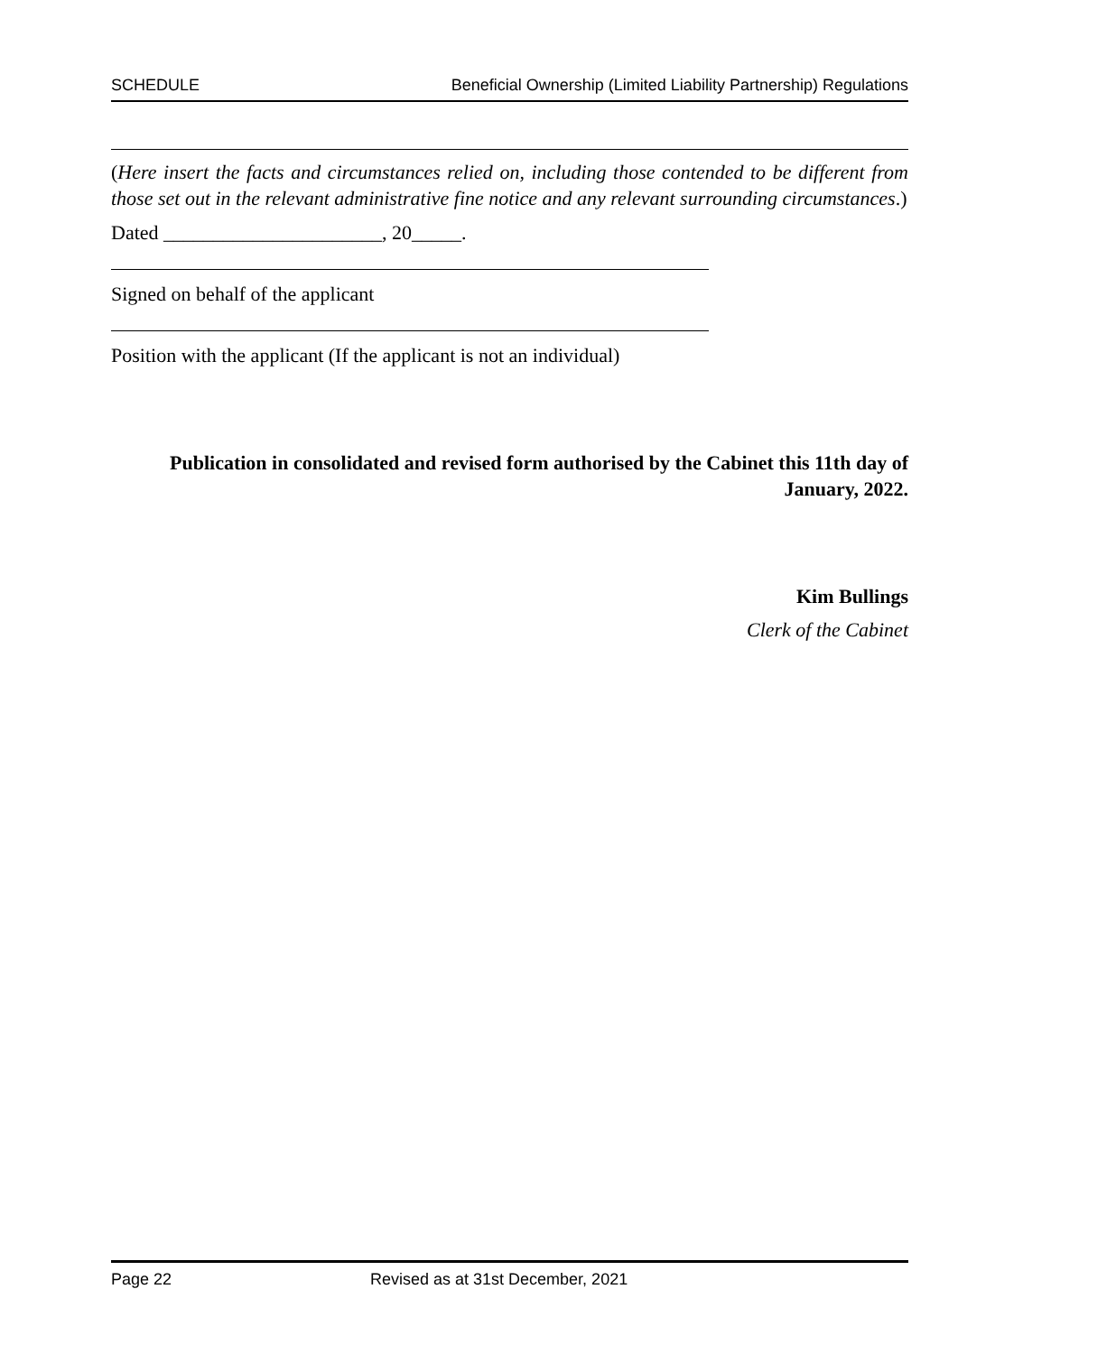SCHEDULE Beneficial Ownership (Limited Liability Partnership) Regulations
(Here insert the facts and circumstances relied on, including those contended to be different from those set out in the relevant administrative fine notice and any relevant surrounding circumstances.)
Dated ______________________, 20_____.
Signed on behalf of the applicant
Position with the applicant (If the applicant is not an individual)
Publication in consolidated and revised form authorised by the Cabinet this 11th day of January, 2022.
Kim Bullings
Clerk of the Cabinet
Page 22 Revised as at 31st December, 2021